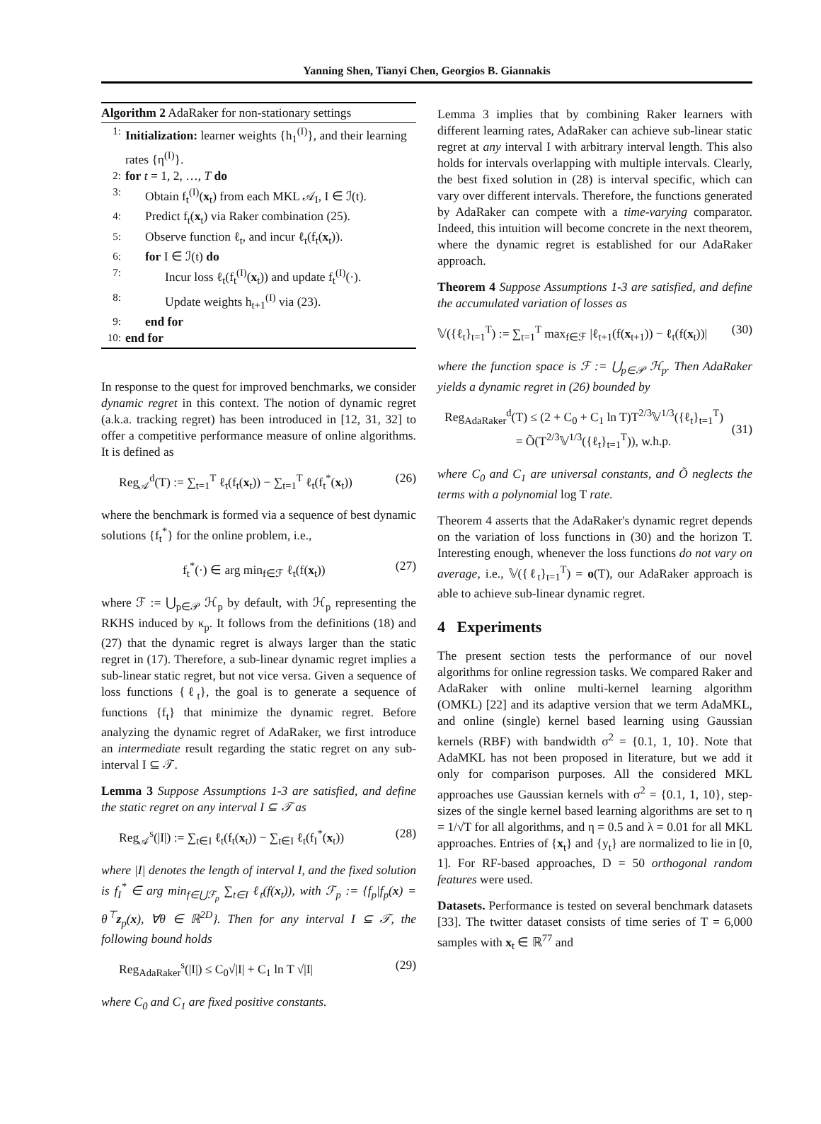Yanning Shen, Tianyi Chen, Georgios B. Giannakis
Algorithm 2 AdaRaker for non-stationary settings
1: Initialization: learner weights {h<sub>1</sub><sup>(I)</sup>}, and their learning rates {η<sup>(I)</sup>}.
2: for t = 1, 2, …, T do
3: Obtain f<sub>t</sub><sup>(I)</sup>(x<sub>t</sub>) from each MKL 𝒜<sub>I</sub>, I ∈ ℐ(t).
4: Predict f<sub>t</sub>(x<sub>t</sub>) via Raker combination (25).
5: Observe function ℓ<sub>t</sub>, and incur ℓ<sub>t</sub>(f<sub>t</sub>(x<sub>t</sub>)).
6: for I ∈ ℐ(t) do
7: Incur loss ℓ<sub>t</sub>(f<sub>t</sub><sup>(I)</sup>(x<sub>t</sub>)) and update f<sub>t</sub><sup>(I)</sup>(·).
8: Update weights h<sub>t+1</sub><sup>(I)</sup> via (23).
9: end for
10: end for
In response to the quest for improved benchmarks, we consider dynamic regret in this context. The notion of dynamic regret (a.k.a. tracking regret) has been introduced in [12, 31, 32] to offer a competitive performance measure of online algorithms. It is defined as
Reg<sub>𝒜</sub><sup>d</sup>(T) := ∑<sub>t=1</sub><sup>T</sup> ℓ<sub>t</sub>(f<sub>t</sub>(x<sub>t</sub>)) − ∑<sub>t=1</sub><sup>T</sup> ℓ<sub>t</sub>(f<sub>t</sub><sup>*</sup>(x<sub>t</sub>)) (26)
where the benchmark is formed via a sequence of best dynamic solutions {f<sub>t</sub><sup>*</sup>} for the online problem, i.e.,
f<sub>t</sub><sup>*</sup>(·) ∈ arg min<sub>f∈ℱ</sub> ℓ<sub>t</sub>(f(x<sub>t</sub>)) (27)
where ℱ := ⋃<sub>p∈𝒫</sub> ℋ<sub>p</sub> by default, with ℋ<sub>p</sub> representing the RKHS induced by κ<sub>p</sub>. It follows from the definitions (18) and (27) that the dynamic regret is always larger than the static regret in (17). Therefore, a sub-linear dynamic regret implies a sub-linear static regret, but not vice versa. Given a sequence of loss functions {ℓ<sub>t</sub>}, the goal is to generate a sequence of functions {f<sub>t</sub>} that minimize the dynamic regret. Before analyzing the dynamic regret of AdaRaker, we first introduce an intermediate result regarding the static regret on any sub-interval I ⊆ 𝒯.
Lemma 3 Suppose Assumptions 1-3 are satisfied, and define the static regret on any interval I ⊆ 𝒯 as
Reg<sub>𝒜</sub><sup>s</sup>(|I|) := ∑<sub>t∈I</sub> ℓ<sub>t</sub>(f<sub>t</sub>(x<sub>t</sub>)) − ∑<sub>t∈I</sub> ℓ<sub>t</sub>(f<sub>I</sub><sup>*</sup>(x<sub>t</sub>)) (28)
where |I| denotes the length of interval I, and the fixed solution is f<sub>I</sub><sup>*</sup> ∈ arg min<sub>f∈⋃ℱ<sub>p</sub></sub> ∑<sub>t∈I</sub> ℓ<sub>t</sub>(f(x<sub>t</sub>)), with ℱ<sub>p</sub> := {f<sub>p</sub>|f<sub>p</sub>(x) = θ<sup>⊤</sup>z<sub>p</sub>(x), ∀θ ∈ ℝ<sup>2D</sup>}. Then for any interval I ⊆ 𝒯, the following bound holds
Reg<sub>AdaRaker</sub><sup>s</sup>(|I|) ≤ C<sub>0</sub>√|I| + C<sub>1</sub> ln T √|I| (29)
where C<sub>0</sub> and C<sub>1</sub> are fixed positive constants.
Lemma 3 implies that by combining Raker learners with different learning rates, AdaRaker can achieve sub-linear static regret at any interval I with arbitrary interval length. This also holds for intervals overlapping with multiple intervals. Clearly, the best fixed solution in (28) is interval specific, which can vary over different intervals. Therefore, the functions generated by AdaRaker can compete with a time-varying comparator. Indeed, this intuition will become concrete in the next theorem, where the dynamic regret is established for our AdaRaker approach.
Theorem 4 Suppose Assumptions 1-3 are satisfied, and define the accumulated variation of losses as
𝕍({ℓ<sub>t</sub>}<sub>t=1</sub><sup>T</sup>) := ∑<sub>t=1</sub><sup>T</sup> max<sub>f∈ℱ</sub> |ℓ<sub>t+1</sub>(f(x<sub>t+1</sub>)) − ℓ<sub>t</sub>(f(x<sub>t</sub>))| (30)
where the function space is ℱ := ⋃<sub>p∈𝒫</sub> ℋ<sub>p</sub>. Then AdaRaker yields a dynamic regret in (26) bounded by
Reg<sub>AdaRaker</sub><sup>d</sup>(T) ≤ (2 + C<sub>0</sub> + C<sub>1</sub> ln T)T<sup>2/3</sup>𝕍<sup>1/3</sup>({ℓ<sub>t</sub>}<sub>t=1</sub><sup>T</sup>)
= Õ(T<sup>2/3</sup>𝕍<sup>1/3</sup>({ℓ<sub>t</sub>}<sub>t=1</sub><sup>T</sup>)), w.h.p.
(31)
where C<sub>0</sub> and C<sub>1</sub> are universal constants, and Õ neglects the terms with a polynomial log T rate.
Theorem 4 asserts that the AdaRaker's dynamic regret depends on the variation of loss functions in (30) and the horizon T. Interesting enough, whenever the loss functions do not vary on average, i.e., 𝕍({ℓ<sub>t</sub>}<sub>t=1</sub><sup>T</sup>) = o(T), our AdaRaker approach is able to achieve sub-linear dynamic regret.
4 Experiments
The present section tests the performance of our novel algorithms for online regression tasks. We compared Raker and AdaRaker with online multi-kernel learning algorithm (OMKL) [22] and its adaptive version that we term AdaMKL, and online (single) kernel based learning using Gaussian kernels (RBF) with bandwidth σ<sup>2</sup> = {0.1, 1, 10}. Note that AdaMKL has not been proposed in literature, but we add it only for comparison purposes. All the considered MKL approaches use Gaussian kernels with σ<sup>2</sup> = {0.1, 1, 10}, step-sizes of the single kernel based learning algorithms are set to η = 1/√T for all algorithms, and η = 0.5 and λ = 0.01 for all MKL approaches. Entries of {x<sub>t</sub>} and {y<sub>t</sub>} are normalized to lie in [0, 1]. For RF-based approaches, D = 50 orthogonal random features were used.
Datasets. Performance is tested on several benchmark datasets [33]. The twitter dataset consists of time series of T = 6,000 samples with x<sub>t</sub> ∈ ℝ<sup>77</sup> and